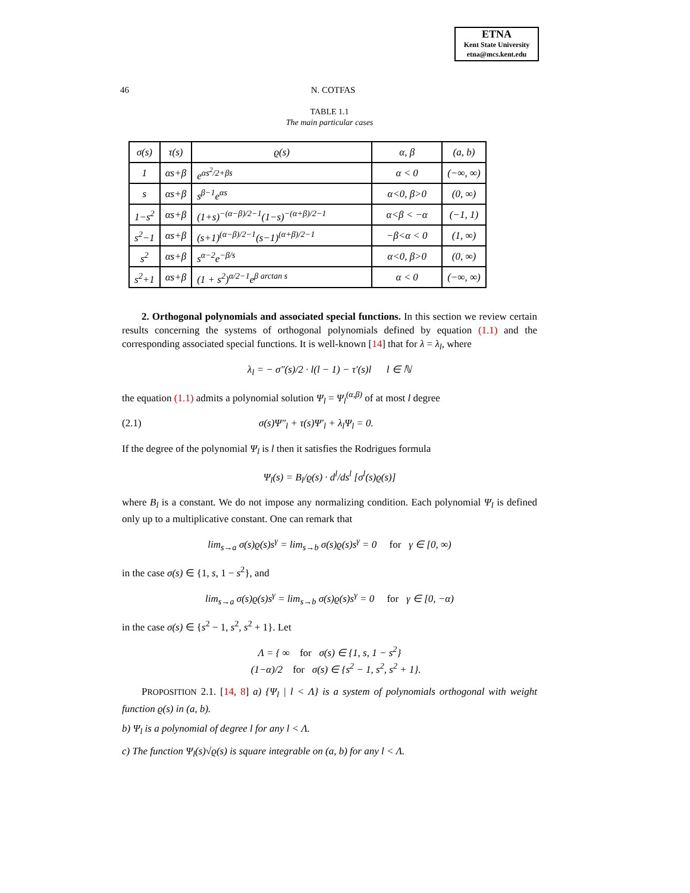ETNA
Kent State University
etna@mcs.kent.edu
46 N. COTFAS
TABLE 1.1
The main particular cases
| σ(s) | τ(s) | ϱ(s) | α, β | (a, b) |
| 1 | αs+β | e<sup>αs<sup>2</sup>/2+βs</sup> | α < 0 | (−∞, ∞) |
| s | αs+β | s<sup>β−1</sup>e<sup>αs</sup> | α<0, β>0 | (0, ∞) |
| 1−s<sup>2</sup> | αs+β | (1+s)<sup>−(α−β)/2−1</sup>(1−s)<sup>−(α+β)/2−1</sup> | α<β < −α | (−1, 1) |
| s<sup>2</sup>−1 | αs+β | (s+1)<sup>(α−β)/2−1</sup>(s−1)<sup>(α+β)/2−1</sup> | −β<α < 0 | (1, ∞) |
| s<sup>2</sup> | αs+β | s<sup>α−2</sup>e<sup>−β/s</sup> | α<0, β>0 | (0, ∞) |
| s<sup>2</sup>+1 | αs+β | (1 + s<sup>2</sup>)<sup>α/2−1</sup>e<sup>β arctan s</sup> | α < 0 | (−∞, ∞) |
2. Orthogonal polynomials and associated special functions. In this section we review certain results concerning the systems of orthogonal polynomials defined by equation (1.1) and the corresponding associated special functions. It is well-known [14] that for λ = λ<sub>l</sub>, where
λ<sub>l</sub> = − σ″(s)/2 · l(l − 1) − τ′(s)l l ∈ ℕ
the equation (1.1) admits a polynomial solution Ψ<sub>l</sub> = Ψ<sub>l</sub><sup>(α,β)</sup> of at most l degree
(2.1) σ(s)Ψ″<sub>l</sub> + τ(s)Ψ′<sub>l</sub> + λ<sub>l</sub>Ψ<sub>l</sub> = 0.
If the degree of the polynomial Ψ<sub>l</sub> is l then it satisfies the Rodrigues formula
Ψ<sub>l</sub>(s) = B<sub>l</sub>/ϱ(s) · d<sup>l</sup>/ds<sup>l</sup> [σ<sup>l</sup>(s)ϱ(s)]
where B<sub>l</sub> is a constant. We do not impose any normalizing condition. Each polynomial Ψ<sub>l</sub> is defined only up to a multiplicative constant. One can remark that
lim<sub>s→a</sub> σ(s)ϱ(s)s<sup>γ</sup> = lim<sub>s→b</sub> σ(s)ϱ(s)s<sup>γ</sup> = 0 for γ ∈ [0, ∞)
in the case σ(s) ∈ {1, s, 1 − s<sup>2</sup>}, and
lim<sub>s→a</sub> σ(s)ϱ(s)s<sup>γ</sup> = lim<sub>s→b</sub> σ(s)ϱ(s)s<sup>γ</sup> = 0 for γ ∈ [0, −α)
in the case σ(s) ∈ {s<sup>2</sup> − 1, s<sup>2</sup>, s<sup>2</sup> + 1}. Let
Λ = { ∞ for σ(s) ∈ {1, s, 1 − s<sup>2</sup>}
(1−α)/2 for σ(s) ∈ {s<sup>2</sup> − 1, s<sup>2</sup>, s<sup>2</sup> + 1}.
PROPOSITION 2.1. [14, 8] a) {Ψ<sub>l</sub> | l < Λ} is a system of polynomials orthogonal with weight function ϱ(s) in (a, b).
b) Ψ<sub>l</sub> is a polynomial of degree l for any l < Λ.
c) The function Ψ<sub>l</sub>(s)√ϱ(s) is square integrable on (a, b) for any l < Λ.